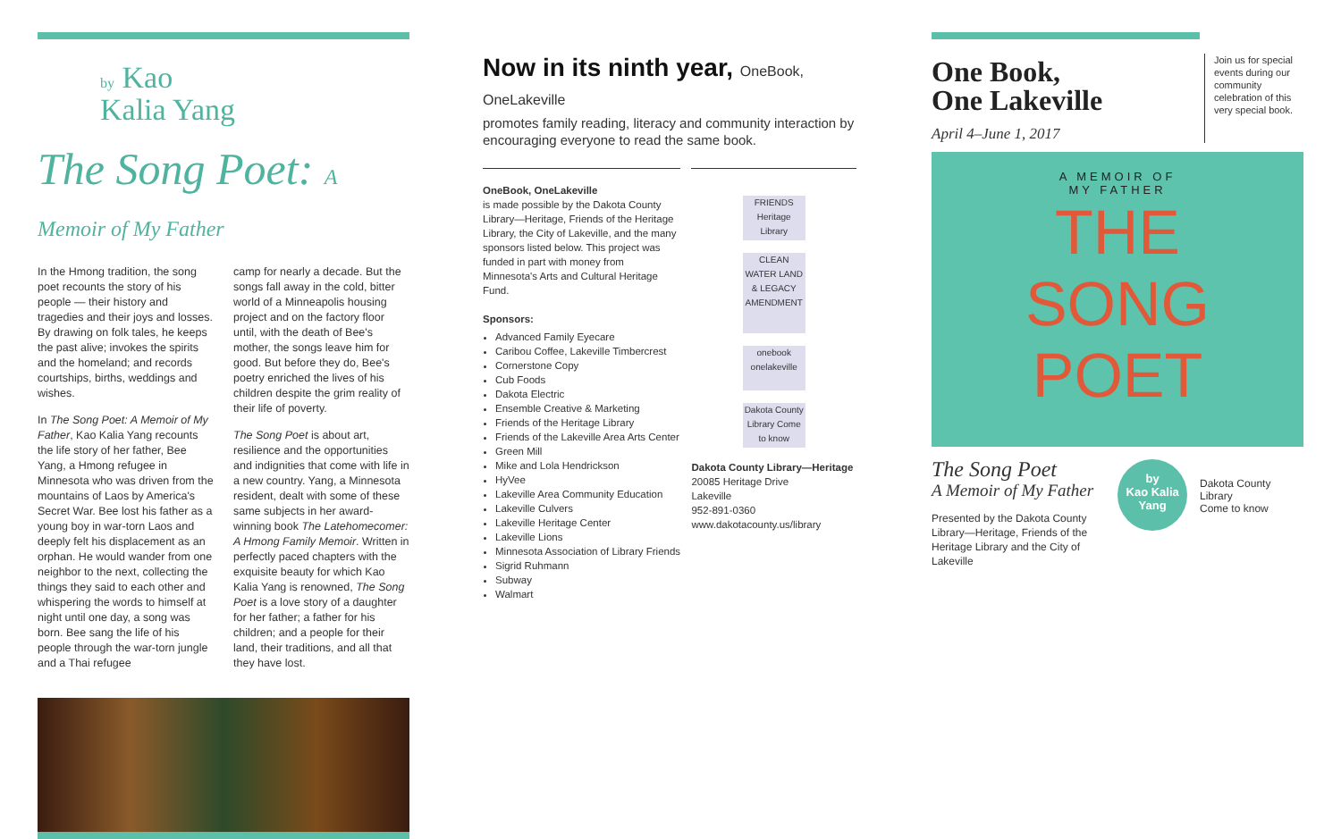by Kao
Kalia Yang
The Song Poet: A Memoir of My Father
In the Hmong tradition, the song poet recounts the story of his people — their history and tragedies and their joys and losses. By drawing on folk tales, he keeps the past alive; invokes the spirits and the homeland; and records courtships, births, weddings and wishes.
In The Song Poet: A Memoir of My Father, Kao Kalia Yang recounts the life story of her father, Bee Yang, a Hmong refugee in Minnesota who was driven from the mountains of Laos by America's Secret War. Bee lost his father as a young boy in war-torn Laos and deeply felt his displacement as an orphan. He would wander from one neighbor to the next, collecting the things they said to each other and whispering the words to himself at night until one day, a song was born. Bee sang the life of his people through the war-torn jungle and a Thai refugee
camp for nearly a decade. But the songs fall away in the cold, bitter world of a Minneapolis housing project and on the factory floor until, with the death of Bee's mother, the songs leave him for good. But before they do, Bee's poetry enriched the lives of his children despite the grim reality of their life of poverty.
The Song Poet is about art, resilience and the opportunities and indignities that come with life in a new country. Yang, a Minnesota resident, dealt with some of these same subjects in her award-winning book The Latehomecomer: A Hmong Family Memoir. Written in perfectly paced chapters with the exquisite beauty for which Kao Kalia Yang is renowned, The Song Poet is a love story of a daughter for her father; a father for his children; and a people for their land, their traditions, and all that they have lost.
Now in its ninth year, OneBook, OneLakeville
promotes family reading, literacy and community interaction by encouraging everyone to read the same book.
OneBook, OneLakeville
is made possible by the Dakota County Library—Heritage, Friends of the Heritage Library, the City of Lakeville, and the many sponsors listed below. This project was funded in part with money from Minnesota's Arts and Cultural Heritage Fund.
Sponsors:
Advanced Family Eyecare
Caribou Coffee, Lakeville Timbercrest
Cornerstone Copy
Cub Foods
Dakota Electric
Ensemble Creative & Marketing
Friends of the Heritage Library
Friends of the Lakeville Area Arts Center
Green Mill
Mike and Lola Hendrickson
HyVee
Lakeville Area Community Education
Lakeville Culvers
Lakeville Heritage Center
Lakeville Lions
Minnesota Association of Library Friends
Sigrid Ruhmann
Subway
Walmart
FRIENDS Heritage Library
CLEAN WATER LAND & LEGACY AMENDMENT
onebook onelakeville
Dakota County Library Come to know
Dakota County Library—Heritage
20085 Heritage Drive
Lakeville
952-891-0360
www.dakotacounty.us/library
One Book,
One Lakeville
April 4–June 1, 2017
Join us for special events during our community celebration of this very special book.
A MEMOIR OF
MY FATHER
THE
SONG
POET
The Song Poet
A Memoir of My Father
Presented by the Dakota County Library—Heritage, Friends of the Heritage Library and the City of Lakeville
by
Kao Kalia
Yang
Dakota County Library
Come to know